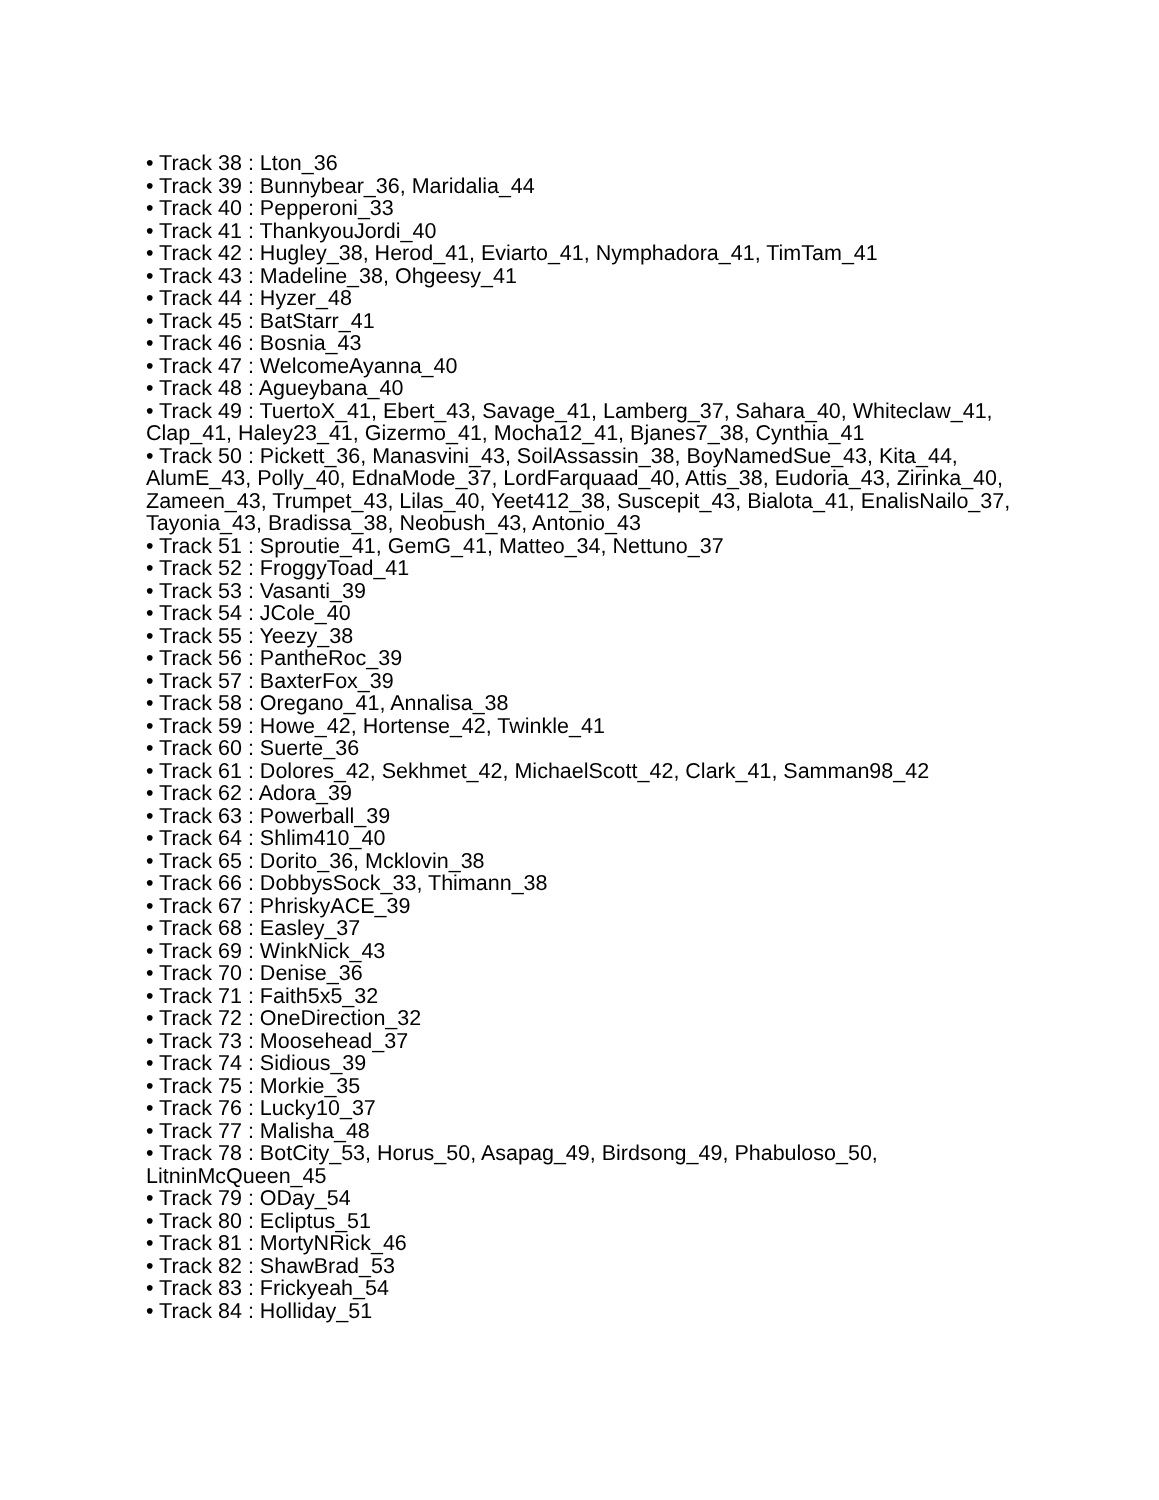• Track 38 : Lton_36
• Track 39 : Bunnybear_36, Maridalia_44
• Track 40 : Pepperoni_33
• Track 41 : ThankyouJordi_40
• Track 42 : Hugley_38, Herod_41, Eviarto_41, Nymphadora_41, TimTam_41
• Track 43 : Madeline_38, Ohgeesy_41
• Track 44 : Hyzer_48
• Track 45 : BatStarr_41
• Track 46 : Bosnia_43
• Track 47 : WelcomeAyanna_40
• Track 48 : Agueybana_40
• Track 49 : TuertoX_41, Ebert_43, Savage_41, Lamberg_37, Sahara_40, Whiteclaw_41, Clap_41, Haley23_41, Gizermo_41, Mocha12_41, Bjanes7_38, Cynthia_41
• Track 50 : Pickett_36, Manasvini_43, SoilAssassin_38, BoyNamedSue_43, Kita_44, AlumE_43, Polly_40, EdnaMode_37, LordFarquaad_40, Attis_38, Eudoria_43, Zirinka_40, Zameen_43, Trumpet_43, Lilas_40, Yeet412_38, Suscepit_43, Bialota_41, EnalisNailo_37, Tayonia_43, Bradissa_38, Neobush_43, Antonio_43
• Track 51 : Sproutie_41, GemG_41, Matteo_34, Nettuno_37
• Track 52 : FroggyToad_41
• Track 53 : Vasanti_39
• Track 54 : JCole_40
• Track 55 : Yeezy_38
• Track 56 : PantheRoc_39
• Track 57 : BaxterFox_39
• Track 58 : Oregano_41, Annalisa_38
• Track 59 : Howe_42, Hortense_42, Twinkle_41
• Track 60 : Suerte_36
• Track 61 : Dolores_42, Sekhmet_42, MichaelScott_42, Clark_41, Samman98_42
• Track 62 : Adora_39
• Track 63 : Powerball_39
• Track 64 : Shlim410_40
• Track 65 : Dorito_36, Mcklovin_38
• Track 66 : DobbysSock_33, Thimann_38
• Track 67 : PhriskyACE_39
• Track 68 : Easley_37
• Track 69 : WinkNick_43
• Track 70 : Denise_36
• Track 71 : Faith5x5_32
• Track 72 : OneDirection_32
• Track 73 : Moosehead_37
• Track 74 : Sidious_39
• Track 75 : Morkie_35
• Track 76 : Lucky10_37
• Track 77 : Malisha_48
• Track 78 : BotCity_53, Horus_50, Asapag_49, Birdsong_49, Phabuloso_50, LitninMcQueen_45
• Track 79 : ODay_54
• Track 80 : Ecliptus_51
• Track 81 : MortyNRick_46
• Track 82 : ShawBrad_53
• Track 83 : Frickyeah_54
• Track 84 : Holliday_51